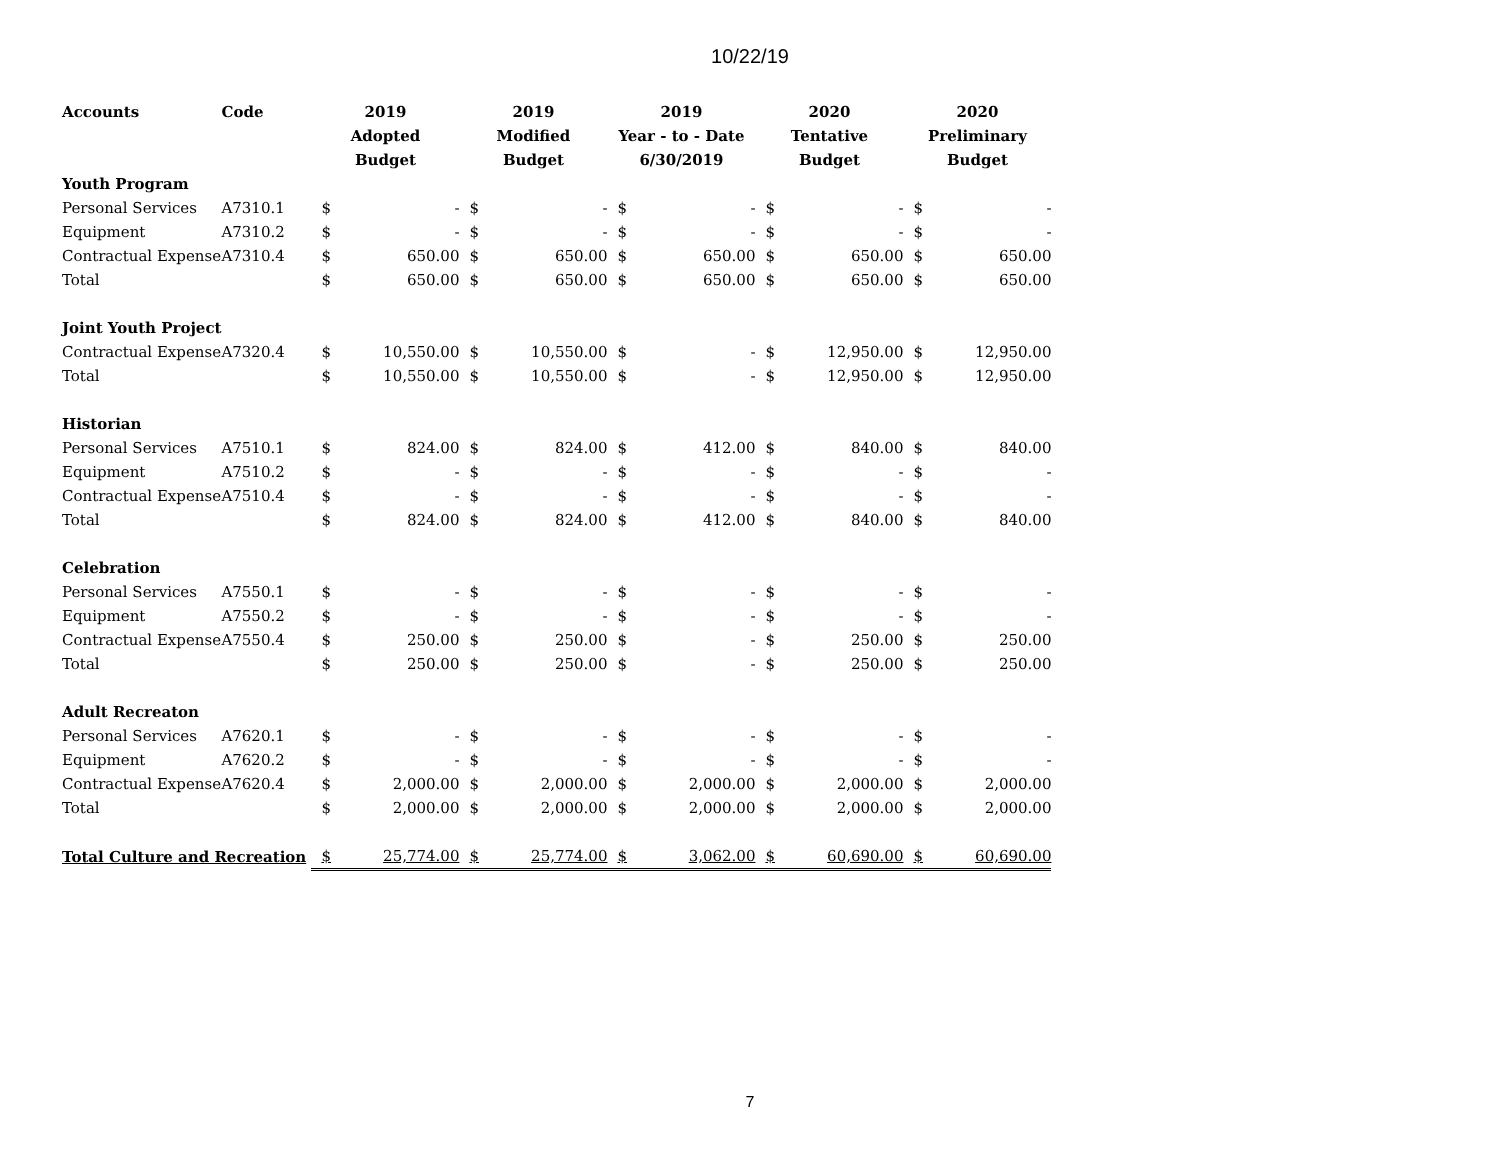10/22/19
| Accounts | Code | 2019 | | 2019 | | 2019 | | 2020 | | 2020 | |
| --- | --- | --- | --- | --- | --- | --- | --- | --- | --- | --- | --- |
| | | Adopted | | Modified | | Year - to - Date | | Tentative | | Preliminary | |
| | | Budget | | Budget | | 6/30/2019 | | Budget | | Budget | |
| Youth Program | | | | | | | | | | | |
| Personal Services | A7310.1 | $ | - | $ | - | $ | - | $ | - | $ | - |
| Equipment | A7310.2 | $ | - | $ | - | $ | - | $ | - | $ | - |
| Contractual Expense | A7310.4 | $ | 650.00 | $ | 650.00 | $ | 650.00 | $ | 650.00 | $ | 650.00 |
| Total | | $ | 650.00 | $ | 650.00 | $ | 650.00 | $ | 650.00 | $ | 650.00 |
| Joint Youth Project | | | | | | | | | | | |
| Contractual Expense | A7320.4 | $ | 10,550.00 | $ | 10,550.00 | $ | - | $ | 12,950.00 | $ | 12,950.00 |
| Total | | $ | 10,550.00 | $ | 10,550.00 | $ | - | $ | 12,950.00 | $ | 12,950.00 |
| Historian | | | | | | | | | | | |
| Personal Services | A7510.1 | $ | 824.00 | $ | 824.00 | $ | 412.00 | $ | 840.00 | $ | 840.00 |
| Equipment | A7510.2 | $ | - | $ | - | $ | - | $ | - | $ | - |
| Contractual Expense | A7510.4 | $ | - | $ | - | $ | - | $ | - | $ | - |
| Total | | $ | 824.00 | $ | 824.00 | $ | 412.00 | $ | 840.00 | $ | 840.00 |
| Celebration | | | | | | | | | | | |
| Personal Services | A7550.1 | $ | - | $ | - | $ | - | $ | - | $ | - |
| Equipment | A7550.2 | $ | - | $ | - | $ | - | $ | - | $ | - |
| Contractual Expense | A7550.4 | $ | 250.00 | $ | 250.00 | $ | - | $ | 250.00 | $ | 250.00 |
| Total | | $ | 250.00 | $ | 250.00 | $ | - | $ | 250.00 | $ | 250.00 |
| Adult Recreaton | | | | | | | | | | | |
| Personal Services | A7620.1 | $ | - | $ | - | $ | - | $ | - | $ | - |
| Equipment | A7620.2 | $ | - | $ | - | $ | - | $ | - | $ | - |
| Contractual Expense | A7620.4 | $ | 2,000.00 | $ | 2,000.00 | $ | 2,000.00 | $ | 2,000.00 | $ | 2,000.00 |
| Total | | $ | 2,000.00 | $ | 2,000.00 | $ | 2,000.00 | $ | 2,000.00 | $ | 2,000.00 |
| Total Culture and Recreation | | $ | 25,774.00 | $ | 25,774.00 | $ | 3,062.00 | $ | 60,690.00 | $ | 60,690.00 |
7